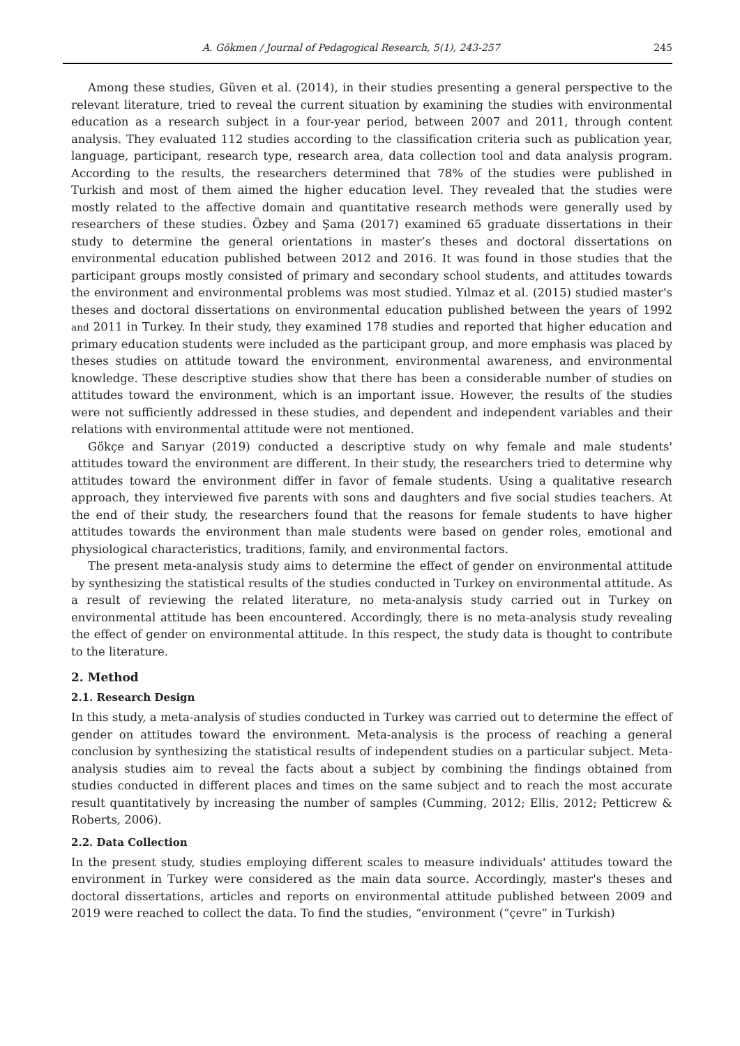A. Gökmen / Journal of Pedagogical Research, 5(1), 243-257 245
Among these studies, Güven et al. (2014), in their studies presenting a general perspective to the relevant literature, tried to reveal the current situation by examining the studies with environmental education as a research subject in a four-year period, between 2007 and 2011, through content analysis. They evaluated 112 studies according to the classification criteria such as publication year, language, participant, research type, research area, data collection tool and data analysis program. According to the results, the researchers determined that 78% of the studies were published in Turkish and most of them aimed the higher education level. They revealed that the studies were mostly related to the affective domain and quantitative research methods were generally used by researchers of these studies. Özbey and Şama (2017) examined 65 graduate dissertations in their study to determine the general orientations in master’s theses and doctoral dissertations on environmental education published between 2012 and 2016. It was found in those studies that the participant groups mostly consisted of primary and secondary school students, and attitudes towards the environment and environmental problems was most studied. Yılmaz et al. (2015) studied master's theses and doctoral dissertations on environmental education published between the years of 1992 and 2011 in Turkey. In their study, they examined 178 studies and reported that higher education and primary education students were included as the participant group, and more emphasis was placed by theses studies on attitude toward the environment, environmental awareness, and environmental knowledge. These descriptive studies show that there has been a considerable number of studies on attitudes toward the environment, which is an important issue. However, the results of the studies were not sufficiently addressed in these studies, and dependent and independent variables and their relations with environmental attitude were not mentioned.
Gökçe and Sarıyar (2019) conducted a descriptive study on why female and male students' attitudes toward the environment are different. In their study, the researchers tried to determine why attitudes toward the environment differ in favor of female students. Using a qualitative research approach, they interviewed five parents with sons and daughters and five social studies teachers. At the end of their study, the researchers found that the reasons for female students to have higher attitudes towards the environment than male students were based on gender roles, emotional and physiological characteristics, traditions, family, and environmental factors.
The present meta-analysis study aims to determine the effect of gender on environmental attitude by synthesizing the statistical results of the studies conducted in Turkey on environmental attitude. As a result of reviewing the related literature, no meta-analysis study carried out in Turkey on environmental attitude has been encountered. Accordingly, there is no meta-analysis study revealing the effect of gender on environmental attitude. In this respect, the study data is thought to contribute to the literature.
2. Method
2.1. Research Design
In this study, a meta-analysis of studies conducted in Turkey was carried out to determine the effect of gender on attitudes toward the environment. Meta-analysis is the process of reaching a general conclusion by synthesizing the statistical results of independent studies on a particular subject. Meta-analysis studies aim to reveal the facts about a subject by combining the findings obtained from studies conducted in different places and times on the same subject and to reach the most accurate result quantitatively by increasing the number of samples (Cumming, 2012; Ellis, 2012; Petticrew & Roberts, 2006).
2.2. Data Collection
In the present study, studies employing different scales to measure individuals' attitudes toward the environment in Turkey were considered as the main data source. Accordingly, master's theses and doctoral dissertations, articles and reports on environmental attitude published between 2009 and 2019 were reached to collect the data. To find the studies, “environment (“çevre” in Turkish)